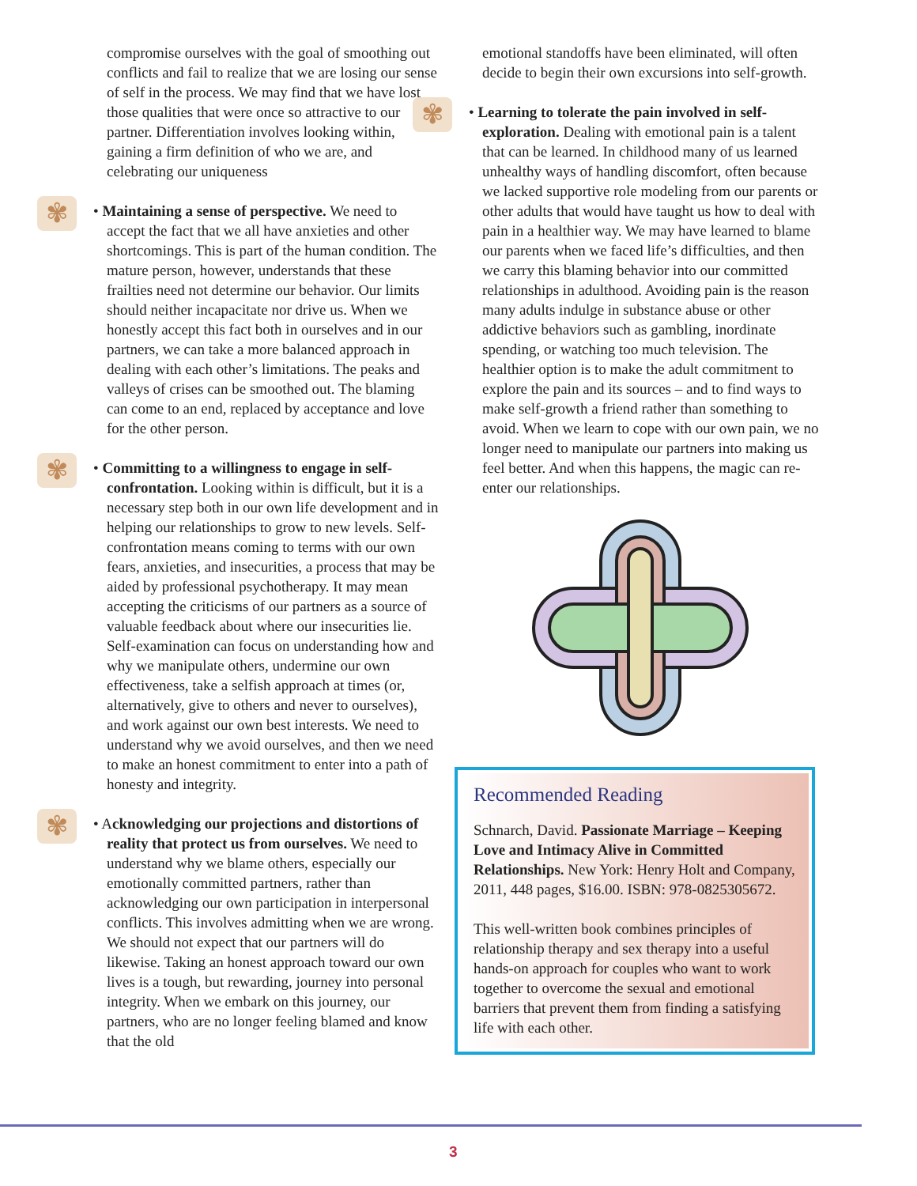compromise ourselves with the goal of smoothing out conflicts and fail to realize that we are losing our sense of self in the process. We may find that we have lost those qualities that were once so attractive to our partner. Differentiation involves looking within, gaining a firm definition of who we are, and celebrating our uniqueness
✾ • Maintaining a sense of perspective. We need to accept the fact that we all have anxieties and other shortcomings. This is part of the human condition. The mature person, however, understands that these frailties need not determine our behavior. Our limits should neither incapacitate nor drive us. When we honestly accept this fact both in ourselves and in our partners, we can take a more balanced approach in dealing with each other’s limitations. The peaks and valleys of crises can be smoothed out. The blaming can come to an end, replaced by acceptance and love for the other person.
✾ • Committing to a willingness to engage in self-confrontation. Looking within is difficult, but it is a necessary step both in our own life development and in helping our relationships to grow to new levels. Self-confrontation means coming to terms with our own fears, anxieties, and insecurities, a process that may be aided by professional psychotherapy. It may mean accepting the criticisms of our partners as a source of valuable feedback about where our insecurities lie. Self-examination can focus on understanding how and why we manipulate others, undermine our own effectiveness, take a selfish approach at times (or, alternatively, give to others and never to ourselves), and work against our own best interests. We need to understand why we avoid ourselves, and then we need to make an honest commitment to enter into a path of honesty and integrity.
✾ • Acknowledging our projections and distortions of reality that protect us from ourselves. We need to understand why we blame others, especially our emotionally committed partners, rather than acknowledging our own participation in interpersonal conflicts. This involves admitting when we are wrong. We should not expect that our partners will do likewise. Taking an honest approach toward our own lives is a tough, but rewarding, journey into personal integrity. When we embark on this journey, our partners, who are no longer feeling blamed and know that the old
emotional standoffs have been eliminated, will often decide to begin their own excursions into self-growth.
✾ • Learning to tolerate the pain involved in self-exploration. Dealing with emotional pain is a talent that can be learned. In childhood many of us learned unhealthy ways of handling discomfort, often because we lacked supportive role modeling from our parents or other adults that would have taught us how to deal with pain in a healthier way. We may have learned to blame our parents when we faced life’s difficulties, and then we carry this blaming behavior into our committed relationships in adulthood. Avoiding pain is the reason many adults indulge in substance abuse or other addictive behaviors such as gambling, inordinate spending, or watching too much television. The healthier option is to make the adult commitment to explore the pain and its sources – and to find ways to make self-growth a friend rather than something to avoid. When we learn to cope with our own pain, we no longer need to manipulate our partners into making us feel better. And when this happens, the magic can re-enter our relationships.
Recommended Reading
Schnarch, David. Passionate Marriage – Keeping Love and Intimacy Alive in Committed Relationships. New York: Henry Holt and Company, 2011, 448 pages, $16.00. ISBN: 978-0825305672.
This well-written book combines principles of relationship therapy and sex therapy into a useful hands-on approach for couples who want to work together to overcome the sexual and emotional barriers that prevent them from finding a satisfying life with each other.
3